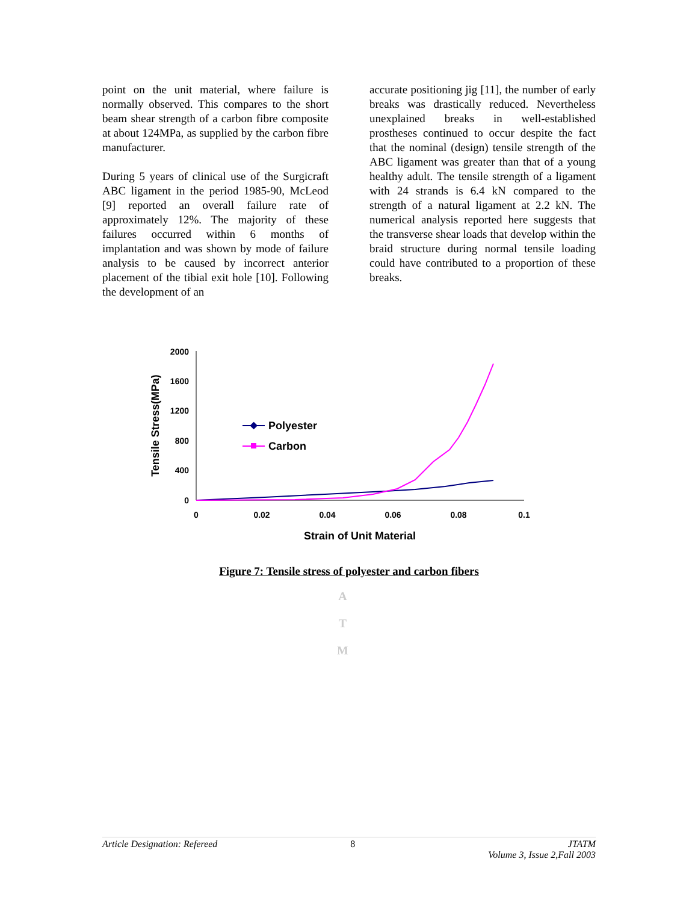point on the unit material, where failure is normally observed. This compares to the short beam shear strength of a carbon fibre composite at about 124MPa, as supplied by the carbon fibre manufacturer.
During 5 years of clinical use of the Surgicraft ABC ligament in the period 1985-90, McLeod [9] reported an overall failure rate of approximately 12%. The majority of these failures occurred within 6 months of implantation and was shown by mode of failure analysis to be caused by incorrect anterior placement of the tibial exit hole [10]. Following the development of an
accurate positioning jig [11], the number of early breaks was drastically reduced. Nevertheless unexplained breaks in well-established prostheses continued to occur despite the fact that the nominal (design) tensile strength of the ABC ligament was greater than that of a young healthy adult. The tensile strength of a ligament with 24 strands is 6.4 kN compared to the strength of a natural ligament at 2.2 kN. The numerical analysis reported here suggests that the transverse shear loads that develop within the braid structure during normal tensile loading could have contributed to a proportion of these breaks.
2000
1600
1200
800
400
0
0
0.02
0.04
0.06
0.08
0.1
Strain of Unit Material
Tensile Stress(MPa)
Polyester
Carbon
Figure 7: Tensile stress of polyester and carbon fibers
A
T
M
Article Designation: Refereed 8 JTATM
Volume 3, Issue 2,Fall 2003